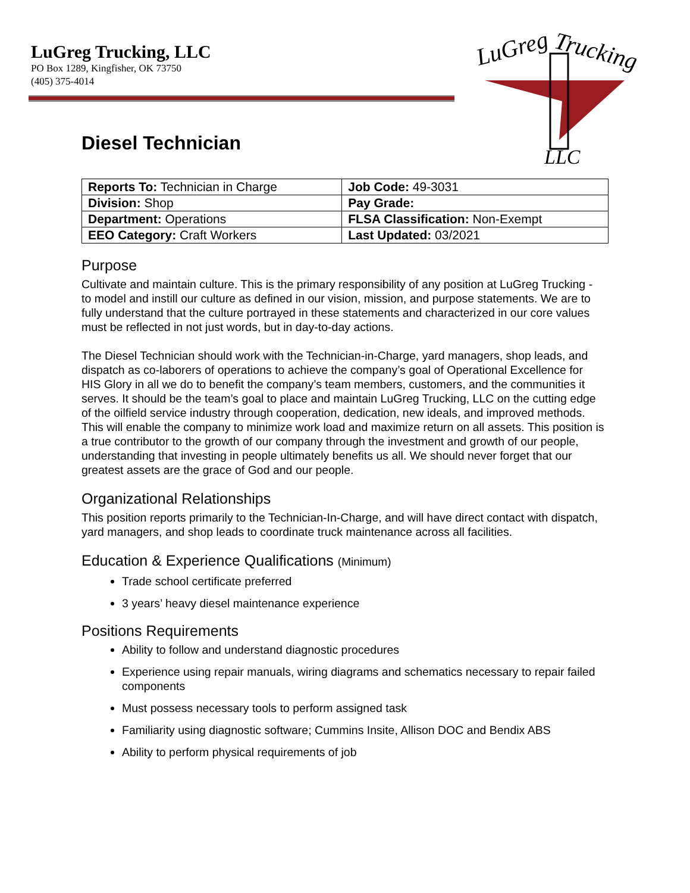LuGreg Trucking, LLC
PO Box 1289, Kingfisher, OK 73750
(405) 375-4014
LuGreg
Trucking
LLC
Diesel Technician
| Reports To: Technician in Charge | Job Code: 49-3031 |
| Division: Shop | Pay Grade: |
| Department: Operations | FLSA Classification: Non-Exempt |
| EEO Category: Craft Workers | Last Updated: 03/2021 |
Purpose
Cultivate and maintain culture. This is the primary responsibility of any position at LuGreg Trucking - to model and instill our culture as defined in our vision, mission, and purpose statements. We are to fully understand that the culture portrayed in these statements and characterized in our core values must be reflected in not just words, but in day-to-day actions.
The Diesel Technician should work with the Technician-in-Charge, yard managers, shop leads, and dispatch as co-laborers of operations to achieve the company’s goal of Operational Excellence for HIS Glory in all we do to benefit the company’s team members, customers, and the communities it serves. It should be the team’s goal to place and maintain LuGreg Trucking, LLC on the cutting edge of the oilfield service industry through cooperation, dedication, new ideals, and improved methods. This will enable the company to minimize work load and maximize return on all assets. This position is a true contributor to the growth of our company through the investment and growth of our people, understanding that investing in people ultimately benefits us all. We should never forget that our greatest assets are the grace of God and our people.
Organizational Relationships
This position reports primarily to the Technician-In-Charge, and will have direct contact with dispatch, yard managers, and shop leads to coordinate truck maintenance across all facilities.
Education & Experience Qualifications (Minimum)
Trade school certificate preferred
3 years’ heavy diesel maintenance experience
Positions Requirements
Ability to follow and understand diagnostic procedures
Experience using repair manuals, wiring diagrams and schematics necessary to repair failed components
Must possess necessary tools to perform assigned task
Familiarity using diagnostic software; Cummins Insite, Allison DOC and Bendix ABS
Ability to perform physical requirements of job